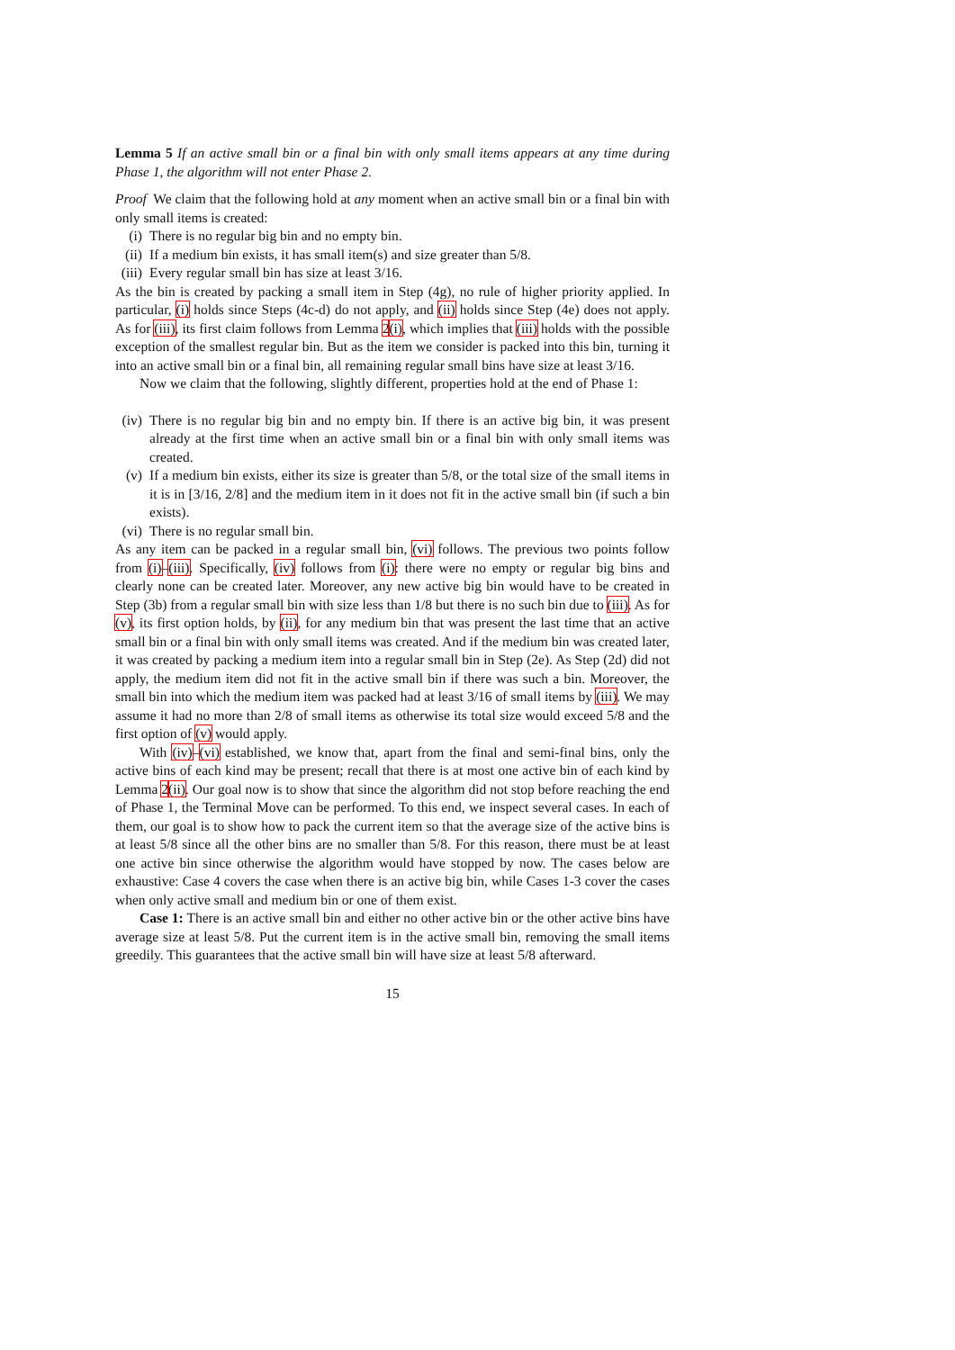Lemma 5 If an active small bin or a final bin with only small items appears at any time during Phase 1, the algorithm will not enter Phase 2.
Proof We claim that the following hold at any moment when an active small bin or a final bin with only small items is created:
(i) There is no regular big bin and no empty bin.
(ii) If a medium bin exists, it has small item(s) and size greater than 5/8.
(iii) Every regular small bin has size at least 3/16.
As the bin is created by packing a small item in Step (4g), no rule of higher priority applied. In particular, (i) holds since Steps (4c-d) do not apply, and (ii) holds since Step (4e) does not apply. As for (iii), its first claim follows from Lemma 2(i), which implies that (iii) holds with the possible exception of the smallest regular bin. But as the item we consider is packed into this bin, turning it into an active small bin or a final bin, all remaining regular small bins have size at least 3/16.
Now we claim that the following, slightly different, properties hold at the end of Phase 1:
(iv) There is no regular big bin and no empty bin. If there is an active big bin, it was present already at the first time when an active small bin or a final bin with only small items was created.
(v) If a medium bin exists, either its size is greater than 5/8, or the total size of the small items in it is in [3/16, 2/8] and the medium item in it does not fit in the active small bin (if such a bin exists).
(vi) There is no regular small bin.
As any item can be packed in a regular small bin, (vi) follows. The previous two points follow from (i)–(iii). Specifically, (iv) follows from (i): there were no empty or regular big bins and clearly none can be created later. Moreover, any new active big bin would have to be created in Step (3b) from a regular small bin with size less than 1/8 but there is no such bin due to (iii). As for (v), its first option holds, by (ii), for any medium bin that was present the last time that an active small bin or a final bin with only small items was created. And if the medium bin was created later, it was created by packing a medium item into a regular small bin in Step (2e). As Step (2d) did not apply, the medium item did not fit in the active small bin if there was such a bin. Moreover, the small bin into which the medium item was packed had at least 3/16 of small items by (iii). We may assume it had no more than 2/8 of small items as otherwise its total size would exceed 5/8 and the first option of (v) would apply.
With (iv)–(vi) established, we know that, apart from the final and semi-final bins, only the active bins of each kind may be present; recall that there is at most one active bin of each kind by Lemma 2(ii). Our goal now is to show that since the algorithm did not stop before reaching the end of Phase 1, the Terminal Move can be performed. To this end, we inspect several cases. In each of them, our goal is to show how to pack the current item so that the average size of the active bins is at least 5/8 since all the other bins are no smaller than 5/8. For this reason, there must be at least one active bin since otherwise the algorithm would have stopped by now. The cases below are exhaustive: Case 4 covers the case when there is an active big bin, while Cases 1-3 cover the cases when only active small and medium bin or one of them exist.
Case 1: There is an active small bin and either no other active bin or the other active bins have average size at least 5/8. Put the current item is in the active small bin, removing the small items greedily. This guarantees that the active small bin will have size at least 5/8 afterward.
15